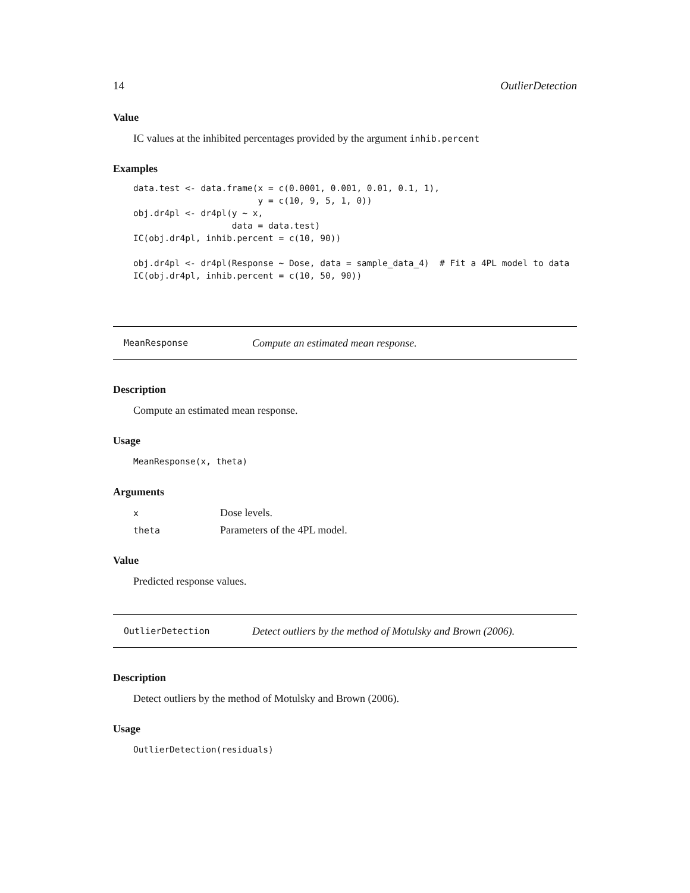14 OutlierDetection
Value
IC values at the inhibited percentages provided by the argument inhib.percent
Examples
data.test <- data.frame(x = c(0.0001, 0.001, 0.01, 0.1, 1),
                        y = c(10, 9, 5, 1, 0))
obj.dr4pl <- dr4pl(y ~ x,
                   data = data.test)
IC(obj.dr4pl, inhib.percent = c(10, 90))

obj.dr4pl <- dr4pl(Response ~ Dose, data = sample_data_4)  # Fit a 4PL model to data
IC(obj.dr4pl, inhib.percent = c(10, 50, 90))
MeanResponse Compute an estimated mean response.
Description
Compute an estimated mean response.
Usage
MeanResponse(x, theta)
Arguments
| x | Dose levels. |
| theta | Parameters of the 4PL model. |
Value
Predicted response values.
OutlierDetection Detect outliers by the method of Motulsky and Brown (2006).
Description
Detect outliers by the method of Motulsky and Brown (2006).
Usage
OutlierDetection(residuals)